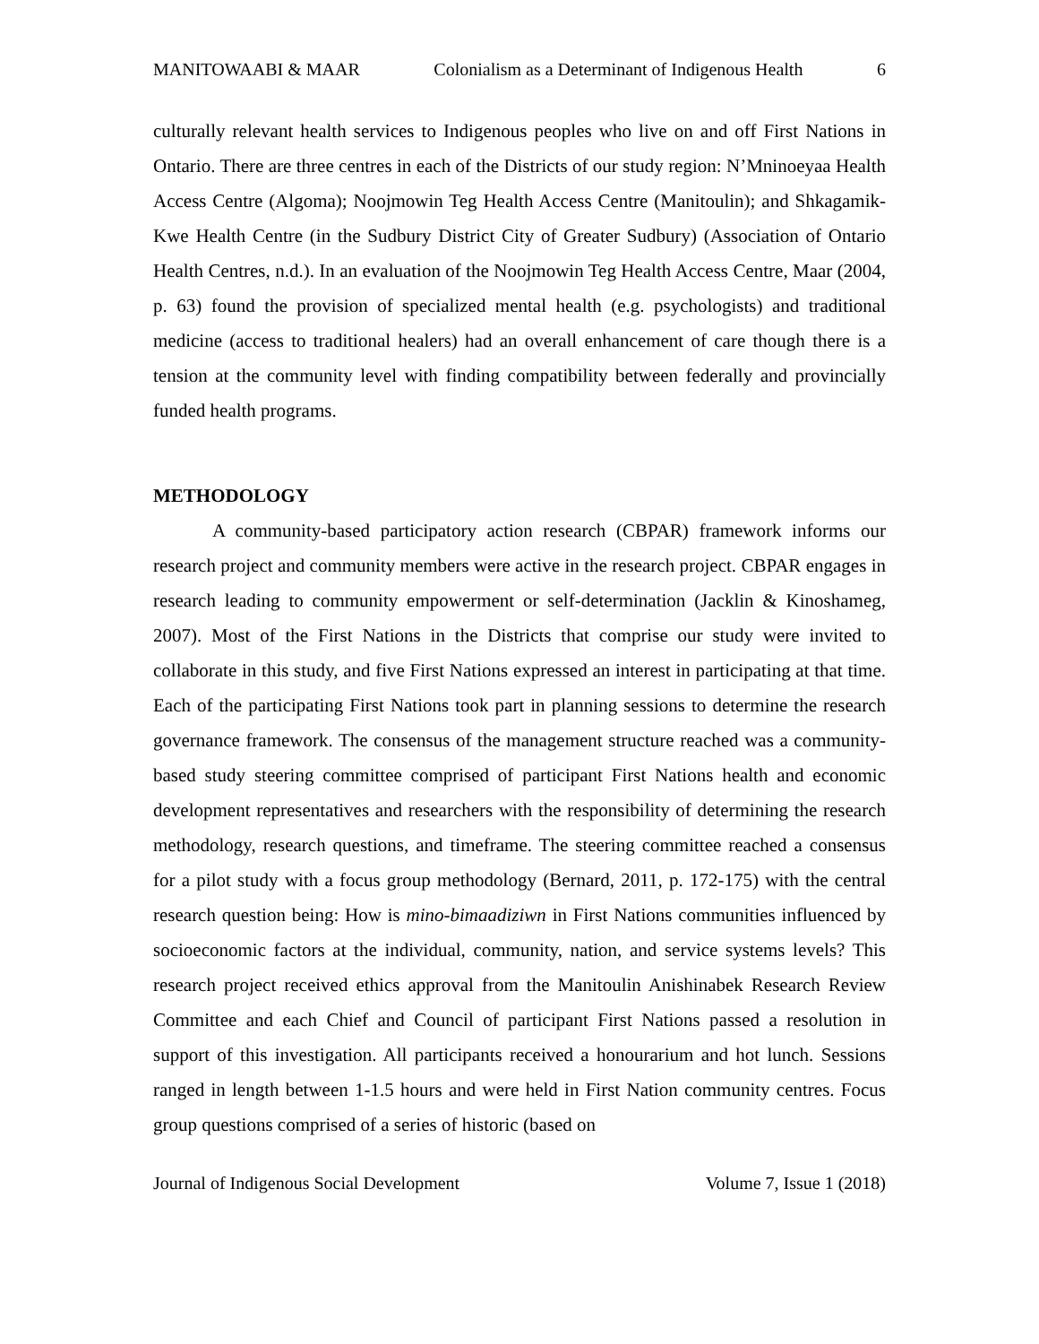MANITOWAABI & MAAR Colonialism as a Determinant of Indigenous Health 6
culturally relevant health services to Indigenous peoples who live on and off First Nations in Ontario. There are three centres in each of the Districts of our study region: N’Mninoeyaa Health Access Centre (Algoma); Noojmowin Teg Health Access Centre (Manitoulin); and Shkagamik-Kwe Health Centre (in the Sudbury District City of Greater Sudbury) (Association of Ontario Health Centres, n.d.). In an evaluation of the Noojmowin Teg Health Access Centre, Maar (2004, p. 63) found the provision of specialized mental health (e.g. psychologists) and traditional medicine (access to traditional healers) had an overall enhancement of care though there is a tension at the community level with finding compatibility between federally and provincially funded health programs.
METHODOLOGY
A community-based participatory action research (CBPAR) framework informs our research project and community members were active in the research project. CBPAR engages in research leading to community empowerment or self-determination (Jacklin & Kinoshameg, 2007). Most of the First Nations in the Districts that comprise our study were invited to collaborate in this study, and five First Nations expressed an interest in participating at that time. Each of the participating First Nations took part in planning sessions to determine the research governance framework. The consensus of the management structure reached was a community-based study steering committee comprised of participant First Nations health and economic development representatives and researchers with the responsibility of determining the research methodology, research questions, and timeframe. The steering committee reached a consensus for a pilot study with a focus group methodology (Bernard, 2011, p. 172-175) with the central research question being: How is mino-bimaadiziwn in First Nations communities influenced by socioeconomic factors at the individual, community, nation, and service systems levels? This research project received ethics approval from the Manitoulin Anishinabek Research Review Committee and each Chief and Council of participant First Nations passed a resolution in support of this investigation. All participants received a honourarium and hot lunch. Sessions ranged in length between 1-1.5 hours and were held in First Nation community centres. Focus group questions comprised of a series of historic (based on
Journal of Indigenous Social Development Volume 7, Issue 1 (2018)